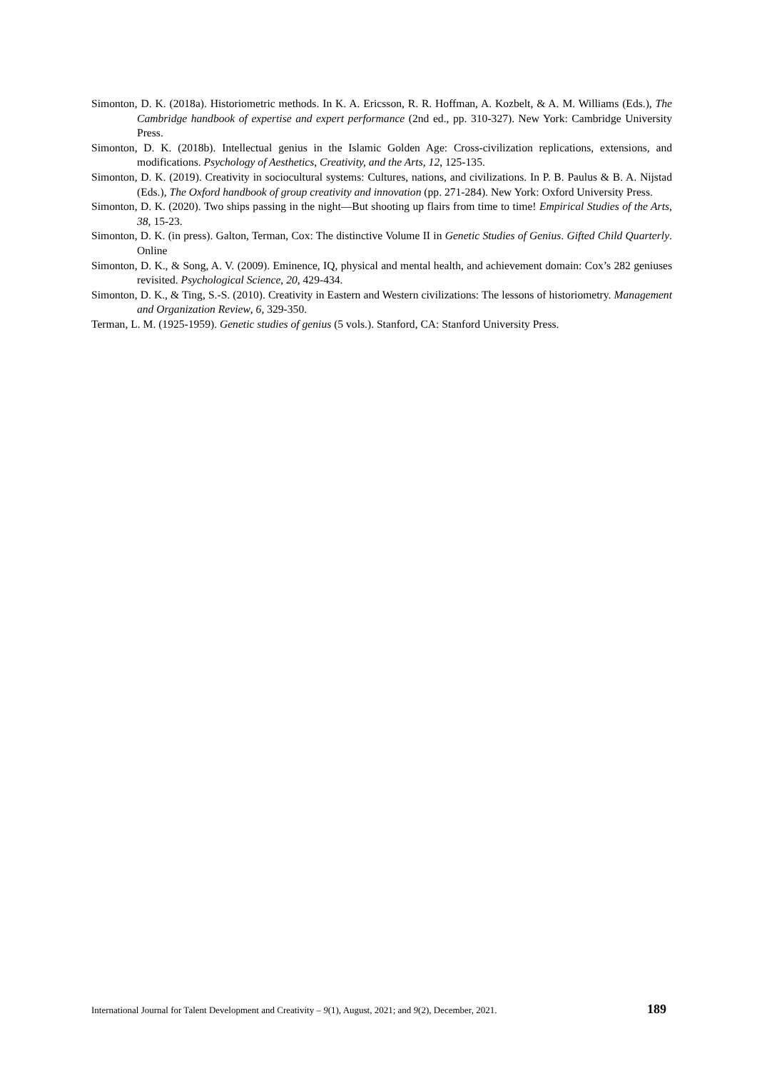Simonton, D. K. (2018a). Historiometric methods. In K. A. Ericsson, R. R. Hoffman, A. Kozbelt, & A. M. Williams (Eds.), The Cambridge handbook of expertise and expert performance (2nd ed., pp. 310-327). New York: Cambridge University Press.
Simonton, D. K. (2018b). Intellectual genius in the Islamic Golden Age: Cross-civilization replications, extensions, and modifications. Psychology of Aesthetics, Creativity, and the Arts, 12, 125-135.
Simonton, D. K. (2019). Creativity in sociocultural systems: Cultures, nations, and civilizations. In P. B. Paulus & B. A. Nijstad (Eds.), The Oxford handbook of group creativity and innovation (pp. 271-284). New York: Oxford University Press.
Simonton, D. K. (2020). Two ships passing in the night—But shooting up flairs from time to time! Empirical Studies of the Arts, 38, 15-23.
Simonton, D. K. (in press). Galton, Terman, Cox: The distinctive Volume II in Genetic Studies of Genius. Gifted Child Quarterly. Online
Simonton, D. K., & Song, A. V. (2009). Eminence, IQ, physical and mental health, and achievement domain: Cox’s 282 geniuses revisited. Psychological Science, 20, 429-434.
Simonton, D. K., & Ting, S.-S. (2010). Creativity in Eastern and Western civilizations: The lessons of historiometry. Management and Organization Review, 6, 329-350.
Terman, L. M. (1925-1959). Genetic studies of genius (5 vols.). Stanford, CA: Stanford University Press.
International Journal for Talent Development and Creativity – 9(1), August, 2021; and 9(2), December, 2021. 189